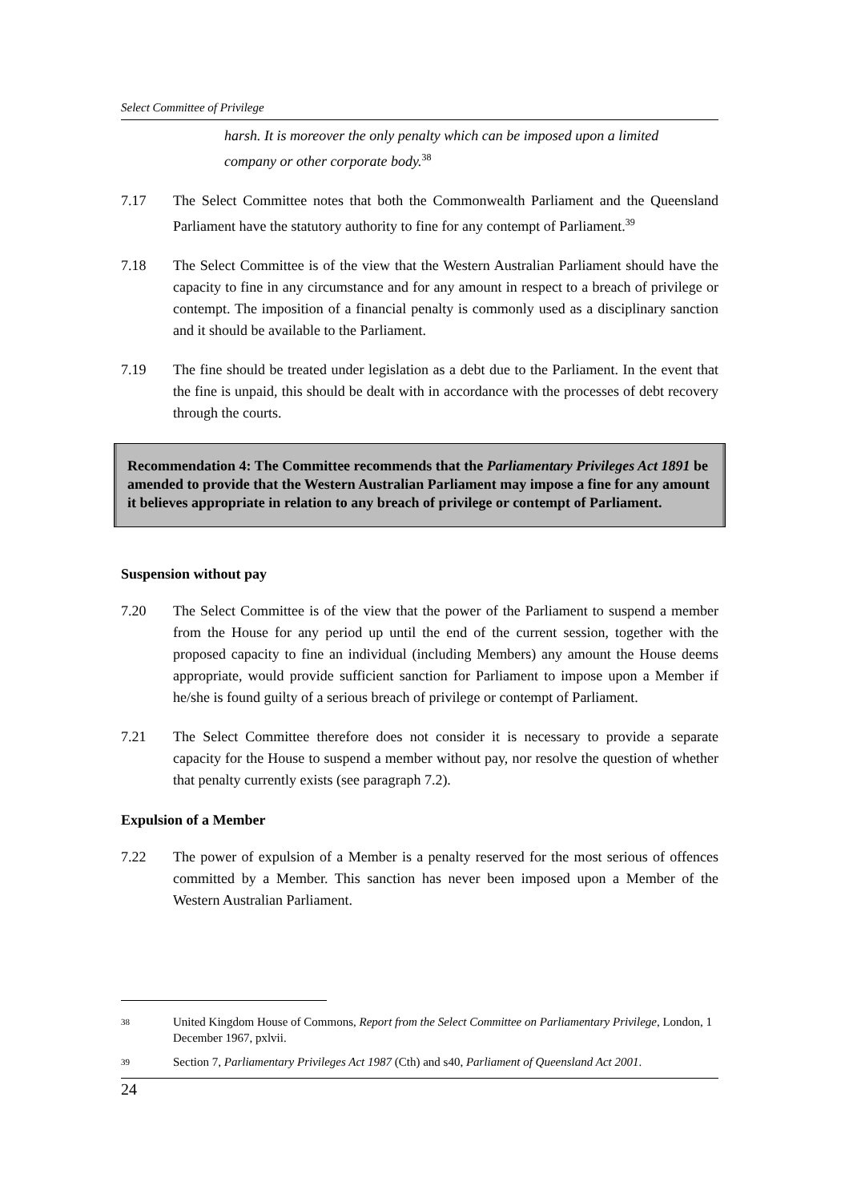Select Committee of Privilege
harsh. It is moreover the only penalty which can be imposed upon a limited company or other corporate body.<sup>38</sup>
7.17 The Select Committee notes that both the Commonwealth Parliament and the Queensland Parliament have the statutory authority to fine for any contempt of Parliament.<sup>39</sup>
7.18 The Select Committee is of the view that the Western Australian Parliament should have the capacity to fine in any circumstance and for any amount in respect to a breach of privilege or contempt. The imposition of a financial penalty is commonly used as a disciplinary sanction and it should be available to the Parliament.
7.19 The fine should be treated under legislation as a debt due to the Parliament. In the event that the fine is unpaid, this should be dealt with in accordance with the processes of debt recovery through the courts.
Recommendation 4: The Committee recommends that the Parliamentary Privileges Act 1891 be amended to provide that the Western Australian Parliament may impose a fine for any amount it believes appropriate in relation to any breach of privilege or contempt of Parliament.
Suspension without pay
7.20 The Select Committee is of the view that the power of the Parliament to suspend a member from the House for any period up until the end of the current session, together with the proposed capacity to fine an individual (including Members) any amount the House deems appropriate, would provide sufficient sanction for Parliament to impose upon a Member if he/she is found guilty of a serious breach of privilege or contempt of Parliament.
7.21 The Select Committee therefore does not consider it is necessary to provide a separate capacity for the House to suspend a member without pay, nor resolve the question of whether that penalty currently exists (see paragraph 7.2).
Expulsion of a Member
7.22 The power of expulsion of a Member is a penalty reserved for the most serious of offences committed by a Member. This sanction has never been imposed upon a Member of the Western Australian Parliament.
38
United Kingdom House of Commons, Report from the Select Committee on Parliamentary Privilege, London, 1 December 1967, pxlvii.
39
Section 7, Parliamentary Privileges Act 1987 (Cth) and s40, Parliament of Queensland Act 2001.
24